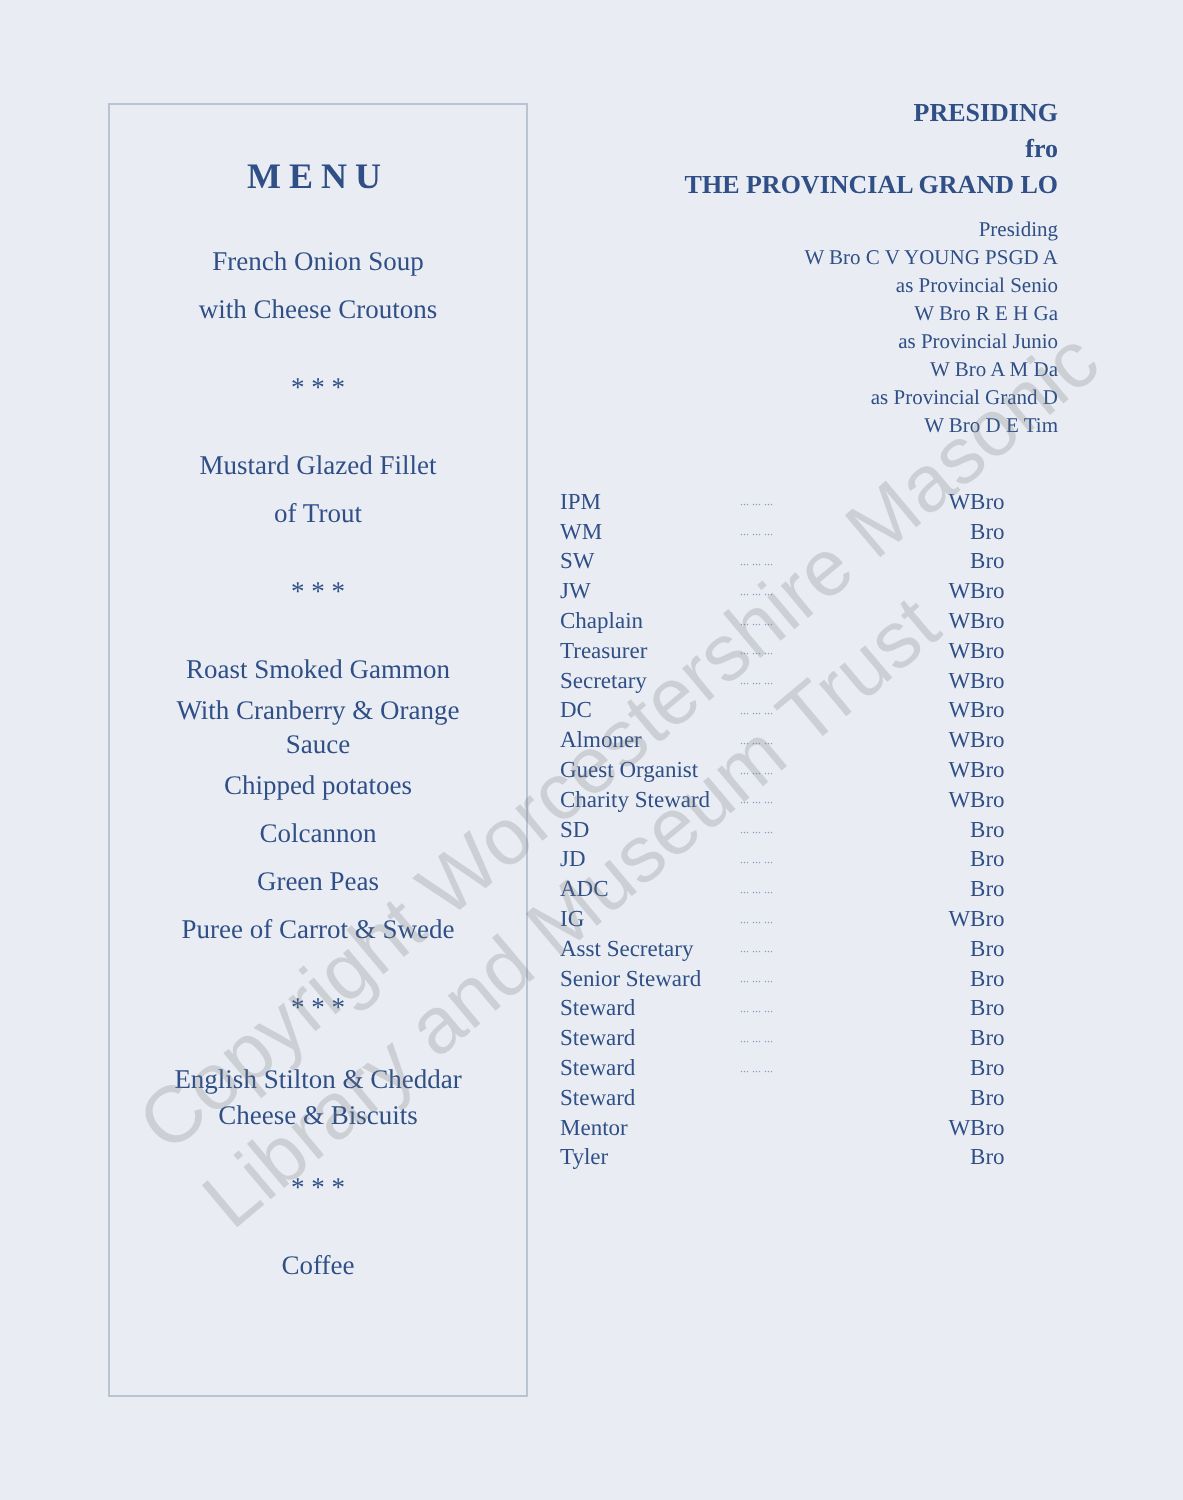MENU
French Onion Soup
with Cheese Croutons
* * *
Mustard Glazed Fillet
of Trout
* * *
Roast Smoked Gammon
With Cranberry & Orange
Sauce
Chipped potatoes
Colcannon
Green Peas
Puree of Carrot & Swede
* * *
English Stilton & Cheddar
Cheese & Biscuits
* * *
Coffee
PRESIDING
fro
THE PROVINCIAL GRAND LO
Presiding
W Bro C V YOUNG PSGD A
as Provincial Senio
W Bro R E H Ga
as Provincial Junio
W Bro A M Da
as Provincial Grand D
W Bro D E Tim
| IPM | ... ... ... | W | Bro |
| WM | ... ... ... | | Bro |
| SW | ... ... ... | | Bro |
| JW | ... ... ... | W | Bro |
| Chaplain | ... ... ... | W | Bro |
| Treasurer | ... ... ... | W | Bro |
| Secretary | ... ... ... | W | Bro |
| DC | ... ... ... | W | Bro |
| Almoner | ... ... ... | W | Bro |
| Guest Organist | ... ... ... | W | Bro |
| Charity Steward | ... ... ... | W | Bro |
| SD | ... ... ... | | Bro |
| JD | ... ... ... | | Bro |
| ADC | ... ... ... | | Bro |
| IG | ... ... ... | W | Bro |
| Asst Secretary | ... ... ... | | Bro |
| Senior Steward | ... ... ... | | Bro |
| Steward | ... ... ... | | Bro |
| Steward | ... ... ... | | Bro |
| Steward | ... ... ... | | Bro |
| Steward | | | Bro |
| Mentor | | W | Bro |
| Tyler | | | Bro |
Copyright Worcestershire Masonic
Library and Museum Trust